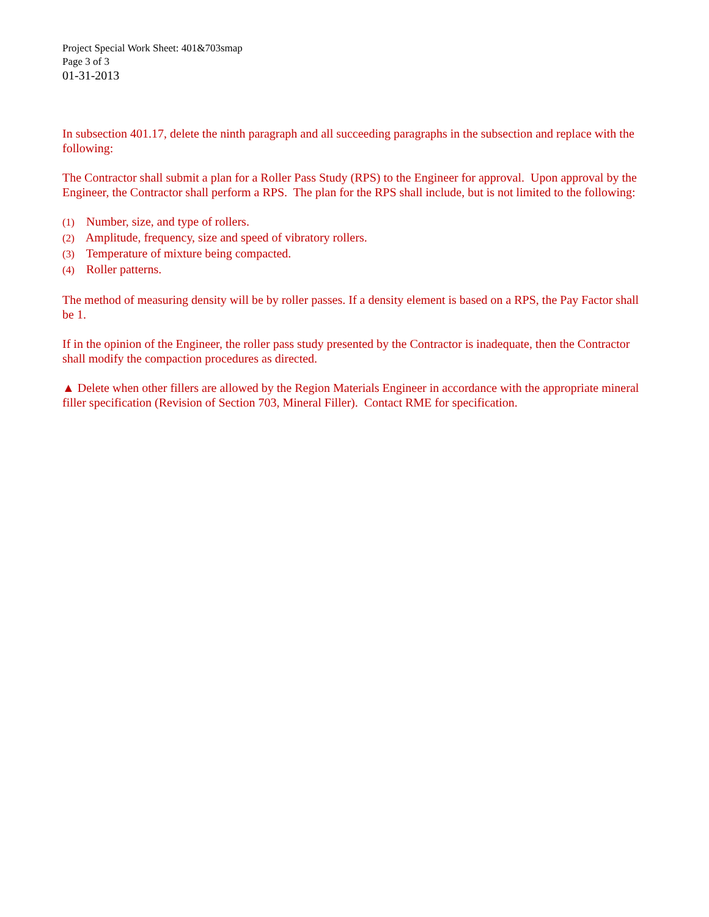Project Special Work Sheet: 401&703smap
Page 3 of 3
01-31-2013
In subsection 401.17, delete the ninth paragraph and all succeeding paragraphs in the subsection and replace with the following:
The Contractor shall submit a plan for a Roller Pass Study (RPS) to the Engineer for approval. Upon approval by the Engineer, the Contractor shall perform a RPS. The plan for the RPS shall include, but is not limited to the following:
(1) Number, size, and type of rollers.
(2) Amplitude, frequency, size and speed of vibratory rollers.
(3) Temperature of mixture being compacted.
(4) Roller patterns.
The method of measuring density will be by roller passes. If a density element is based on a RPS, the Pay Factor shall be 1.
If in the opinion of the Engineer, the roller pass study presented by the Contractor is inadequate, then the Contractor shall modify the compaction procedures as directed.
▲ Delete when other fillers are allowed by the Region Materials Engineer in accordance with the appropriate mineral filler specification (Revision of Section 703, Mineral Filler). Contact RME for specification.